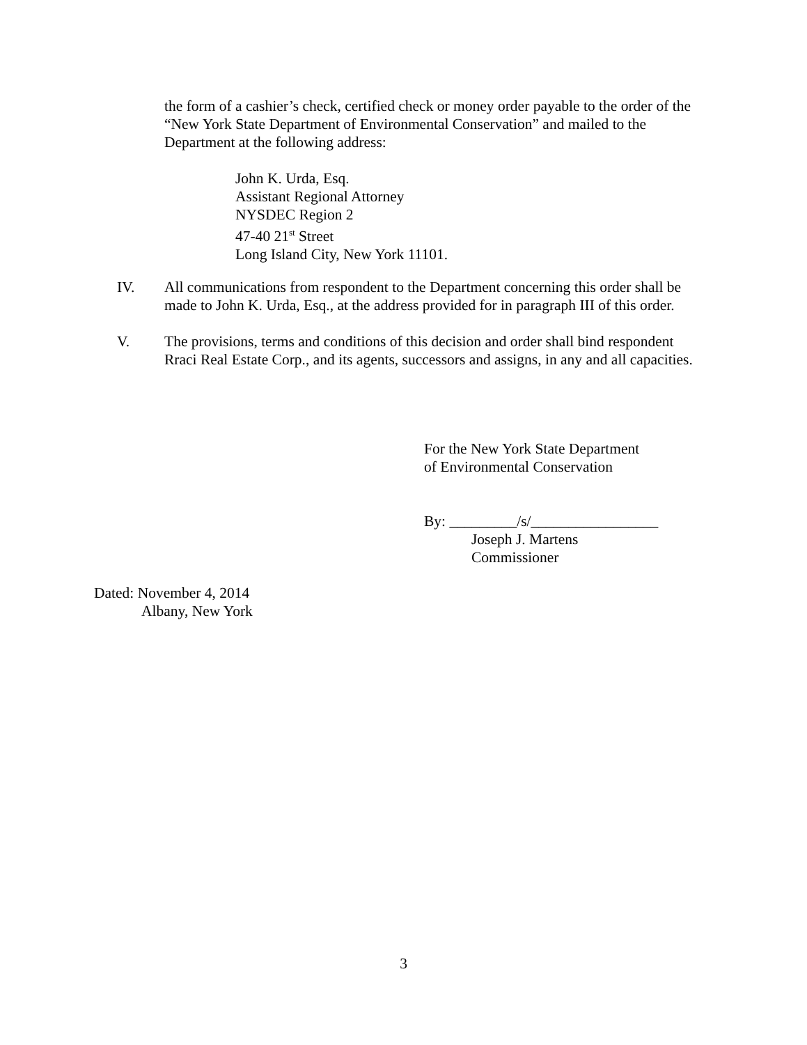the form of a cashier’s check, certified check or money order payable to the order of the “New York State Department of Environmental Conservation” and mailed to the Department at the following address:
John K. Urda, Esq.
Assistant Regional Attorney
NYSDEC Region 2
47-40 21<sup>st</sup> Street
Long Island City, New York 11101.
IV. All communications from respondent to the Department concerning this order shall be made to John K. Urda, Esq., at the address provided for in paragraph III of this order.
V. The provisions, terms and conditions of this decision and order shall bind respondent Rraci Real Estate Corp., and its agents, successors and assigns, in any and all capacities.
For the New York State Department
of Environmental Conservation
By: _________/s/_________________
Joseph J. Martens
Commissioner
Dated: November 4, 2014
Albany, New York
3